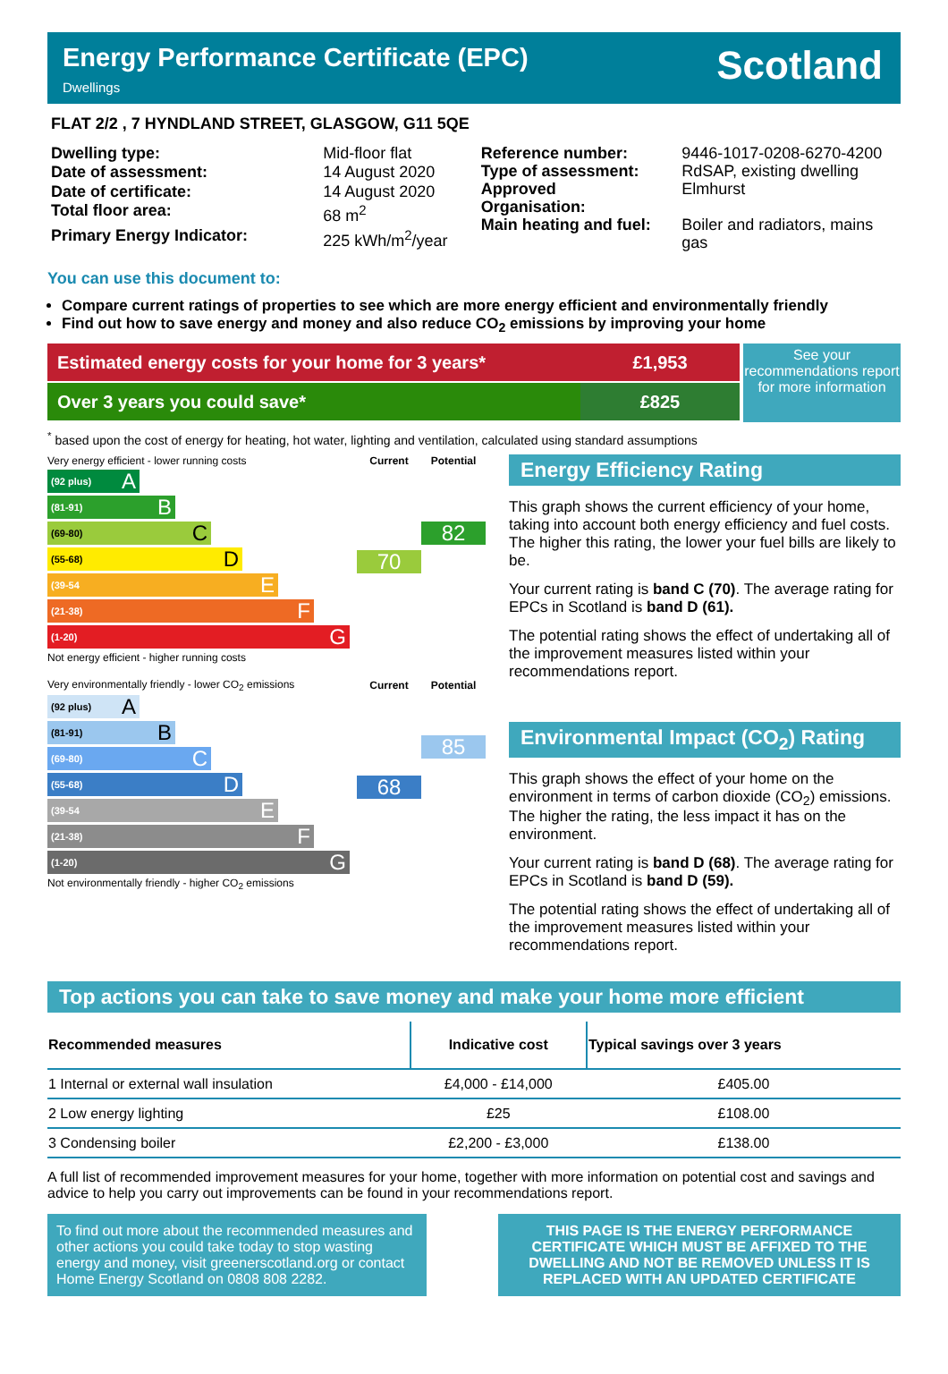Energy Performance Certificate (EPC)
Dwellings
Scotland
FLAT 2/2 , 7 HYNDLAND STREET, GLASGOW, G11 5QE
| Dwelling type: | Mid-floor flat |
| Date of assessment: | 14 August 2020 |
| Date of certificate: | 14 August 2020 |
| Total floor area: | 68 m<sup>2</sup> |
| Primary Energy Indicator: | 225 kWh/m<sup>2</sup>/year |
| Reference number: | 9446-1017-0208-6270-4200 |
| Type of assessment: | RdSAP, existing dwelling |
| Approved Organisation: | Elmhurst |
| Main heating and fuel: | Boiler and radiators, mains gas |
You can use this document to:
Compare current ratings of properties to see which are more energy efficient and environmentally friendly
Find out how to save energy and money and also reduce CO<sub>2</sub> emissions by improving your home
Estimated energy costs for your home for 3 years*
£1,953
Over 3 years you could save* £825
See your recommendations report for more information
<sup>*</sup> based upon the cost of energy for heating, hot water, lighting and ventilation, calculated using standard assumptions
| Very energy efficient - lower running costs | Current | Potential |
| (92 plus) A (81-91) B (69-80) C (55-68) D (39-54 E (21-38) F (1-20) G Not energy efficient - higher running costs | 70 | 82 |
| Very environmentally friendly - lower CO<sub>2</sub> emissions | Current | Potential |
| (92 plus) A (81-91) B (69-80) C (55-68) D (39-54 E (21-38) F (1-20) G Not environmentally friendly - higher CO<sub>2</sub> emissions | 68 | 85 |
Energy Efficiency Rating
This graph shows the current efficiency of your home, taking into account both energy efficiency and fuel costs. The higher this rating, the lower your fuel bills are likely to be.
Your current rating is band C (70). The average rating for EPCs in Scotland is band D (61).
The potential rating shows the effect of undertaking all of the improvement measures listed within your recommendations report.
Environmental Impact (CO<sub>2</sub>) Rating
This graph shows the effect of your home on the environment in terms of carbon dioxide (CO<sub>2</sub>) emissions. The higher the rating, the less impact it has on the environment.
Your current rating is band D (68). The average rating for EPCs in Scotland is band D (59).
The potential rating shows the effect of undertaking all of the improvement measures listed within your recommendations report.
Top actions you can take to save money and make your home more efficient
| Recommended measures | Indicative cost | Typical savings over 3 years |
| --- | --- | --- |
| 1 Internal or external wall insulation | £4,000 - £14,000 | £405.00 |
| 2 Low energy lighting | £25 | £108.00 |
| 3 Condensing boiler | £2,200 - £3,000 | £138.00 |
A full list of recommended improvement measures for your home, together with more information on potential cost and savings and advice to help you carry out improvements can be found in your recommendations report.
To find out more about the recommended measures and other actions you could take today to stop wasting energy and money, visit greenerscotland.org or contact Home Energy Scotland on 0808 808 2282.
THIS PAGE IS THE ENERGY PERFORMANCE CERTIFICATE WHICH MUST BE AFFIXED TO THE DWELLING AND NOT BE REMOVED UNLESS IT IS REPLACED WITH AN UPDATED CERTIFICATE